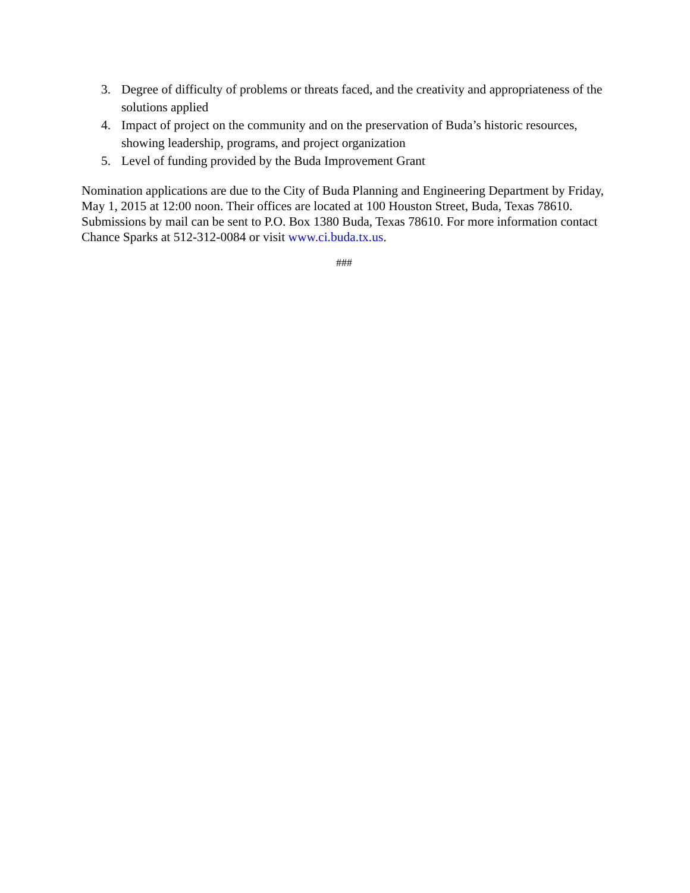3. Degree of difficulty of problems or threats faced, and the creativity and appropriateness of the solutions applied
4. Impact of project on the community and on the preservation of Buda’s historic resources, showing leadership, programs, and project organization
5. Level of funding provided by the Buda Improvement Grant
Nomination applications are due to the City of Buda Planning and Engineering Department by Friday, May 1, 2015 at 12:00 noon. Their offices are located at 100 Houston Street, Buda, Texas 78610. Submissions by mail can be sent to P.O. Box 1380 Buda, Texas 78610. For more information contact Chance Sparks at 512-312-0084 or visit www.ci.buda.tx.us.
###